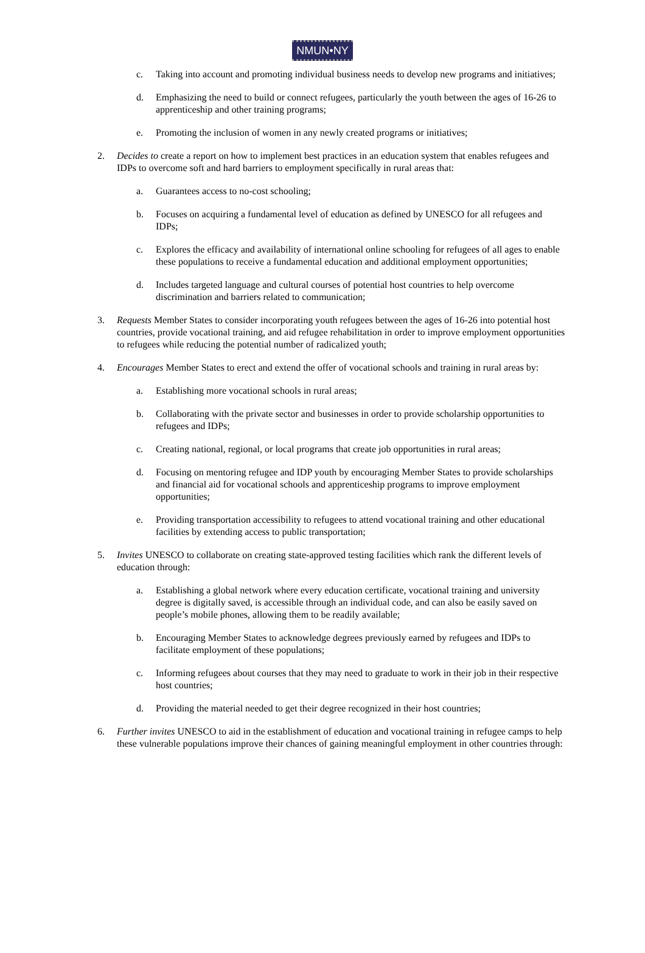NMUN•NY
c. Taking into account and promoting individual business needs to develop new programs and initiatives;
d. Emphasizing the need to build or connect refugees, particularly the youth between the ages of 16-26 to apprenticeship and other training programs;
e. Promoting the inclusion of women in any newly created programs or initiatives;
2. Decides to create a report on how to implement best practices in an education system that enables refugees and IDPs to overcome soft and hard barriers to employment specifically in rural areas that:
a. Guarantees access to no-cost schooling;
b. Focuses on acquiring a fundamental level of education as defined by UNESCO for all refugees and IDPs;
c. Explores the efficacy and availability of international online schooling for refugees of all ages to enable these populations to receive a fundamental education and additional employment opportunities;
d. Includes targeted language and cultural courses of potential host countries to help overcome discrimination and barriers related to communication;
3. Requests Member States to consider incorporating youth refugees between the ages of 16-26 into potential host countries, provide vocational training, and aid refugee rehabilitation in order to improve employment opportunities to refugees while reducing the potential number of radicalized youth;
4. Encourages Member States to erect and extend the offer of vocational schools and training in rural areas by:
a. Establishing more vocational schools in rural areas;
b. Collaborating with the private sector and businesses in order to provide scholarship opportunities to refugees and IDPs;
c. Creating national, regional, or local programs that create job opportunities in rural areas;
d. Focusing on mentoring refugee and IDP youth by encouraging Member States to provide scholarships and financial aid for vocational schools and apprenticeship programs to improve employment opportunities;
e. Providing transportation accessibility to refugees to attend vocational training and other educational facilities by extending access to public transportation;
5. Invites UNESCO to collaborate on creating state-approved testing facilities which rank the different levels of education through:
a. Establishing a global network where every education certificate, vocational training and university degree is digitally saved, is accessible through an individual code, and can also be easily saved on people’s mobile phones, allowing them to be readily available;
b. Encouraging Member States to acknowledge degrees previously earned by refugees and IDPs to facilitate employment of these populations;
c. Informing refugees about courses that they may need to graduate to work in their job in their respective host countries;
d. Providing the material needed to get their degree recognized in their host countries;
6. Further invites UNESCO to aid in the establishment of education and vocational training in refugee camps to help these vulnerable populations improve their chances of gaining meaningful employment in other countries through: